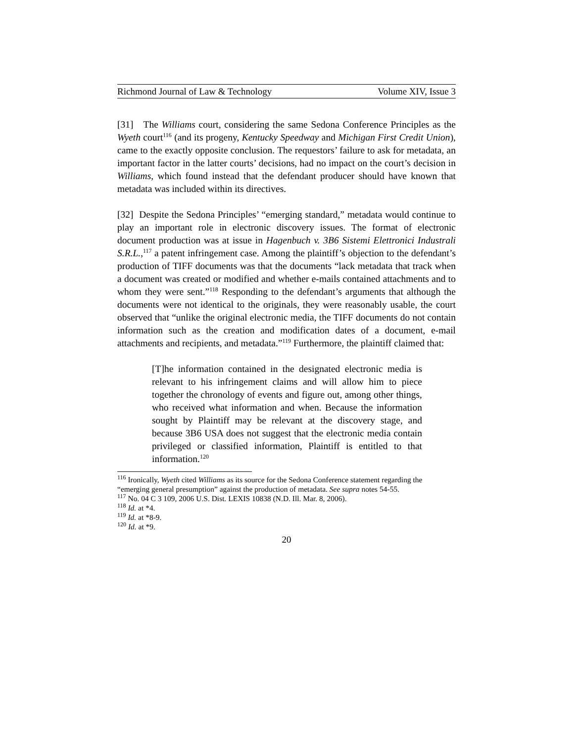Richmond Journal of Law & Technology Volume XIV, Issue 3
[31] The Williams court, considering the same Sedona Conference Principles as the Wyeth court<sup>116</sup> (and its progeny, Kentucky Speedway and Michigan First Credit Union), came to the exactly opposite conclusion. The requestors’ failure to ask for metadata, an important factor in the latter courts’ decisions, had no impact on the court’s decision in Williams, which found instead that the defendant producer should have known that metadata was included within its directives.
[32] Despite the Sedona Principles’ “emerging standard,” metadata would continue to play an important role in electronic discovery issues. The format of electronic document production was at issue in Hagenbuch v. 3B6 Sistemi Elettronici Industrali S.R.L.,<sup>117</sup> a patent infringement case. Among the plaintiff’s objection to the defendant’s production of TIFF documents was that the documents “lack metadata that track when a document was created or modified and whether e-mails contained attachments and to whom they were sent.”<sup>118</sup> Responding to the defendant’s arguments that although the documents were not identical to the originals, they were reasonably usable, the court observed that “unlike the original electronic media, the TIFF documents do not contain information such as the creation and modification dates of a document, e-mail attachments and recipients, and metadata.”<sup>119</sup> Furthermore, the plaintiff claimed that:
[T]he information contained in the designated electronic media is relevant to his infringement claims and will allow him to piece together the chronology of events and figure out, among other things, who received what information and when. Because the information sought by Plaintiff may be relevant at the discovery stage, and because 3B6 USA does not suggest that the electronic media contain privileged or classified information, Plaintiff is entitled to that information.<sup>120</sup>
<sup>116</sup> Ironically, Wyeth cited Williams as its source for the Sedona Conference statement regarding the “emerging general presumption” against the production of metadata. See supra notes 54-55.
<sup>117</sup> No. 04 C 3 109, 2006 U.S. Dist. LEXIS 10838 (N.D. Ill. Mar. 8, 2006).
<sup>118</sup> Id. at *4.
<sup>119</sup> Id. at *8-9.
<sup>120</sup> Id. at *9.
20